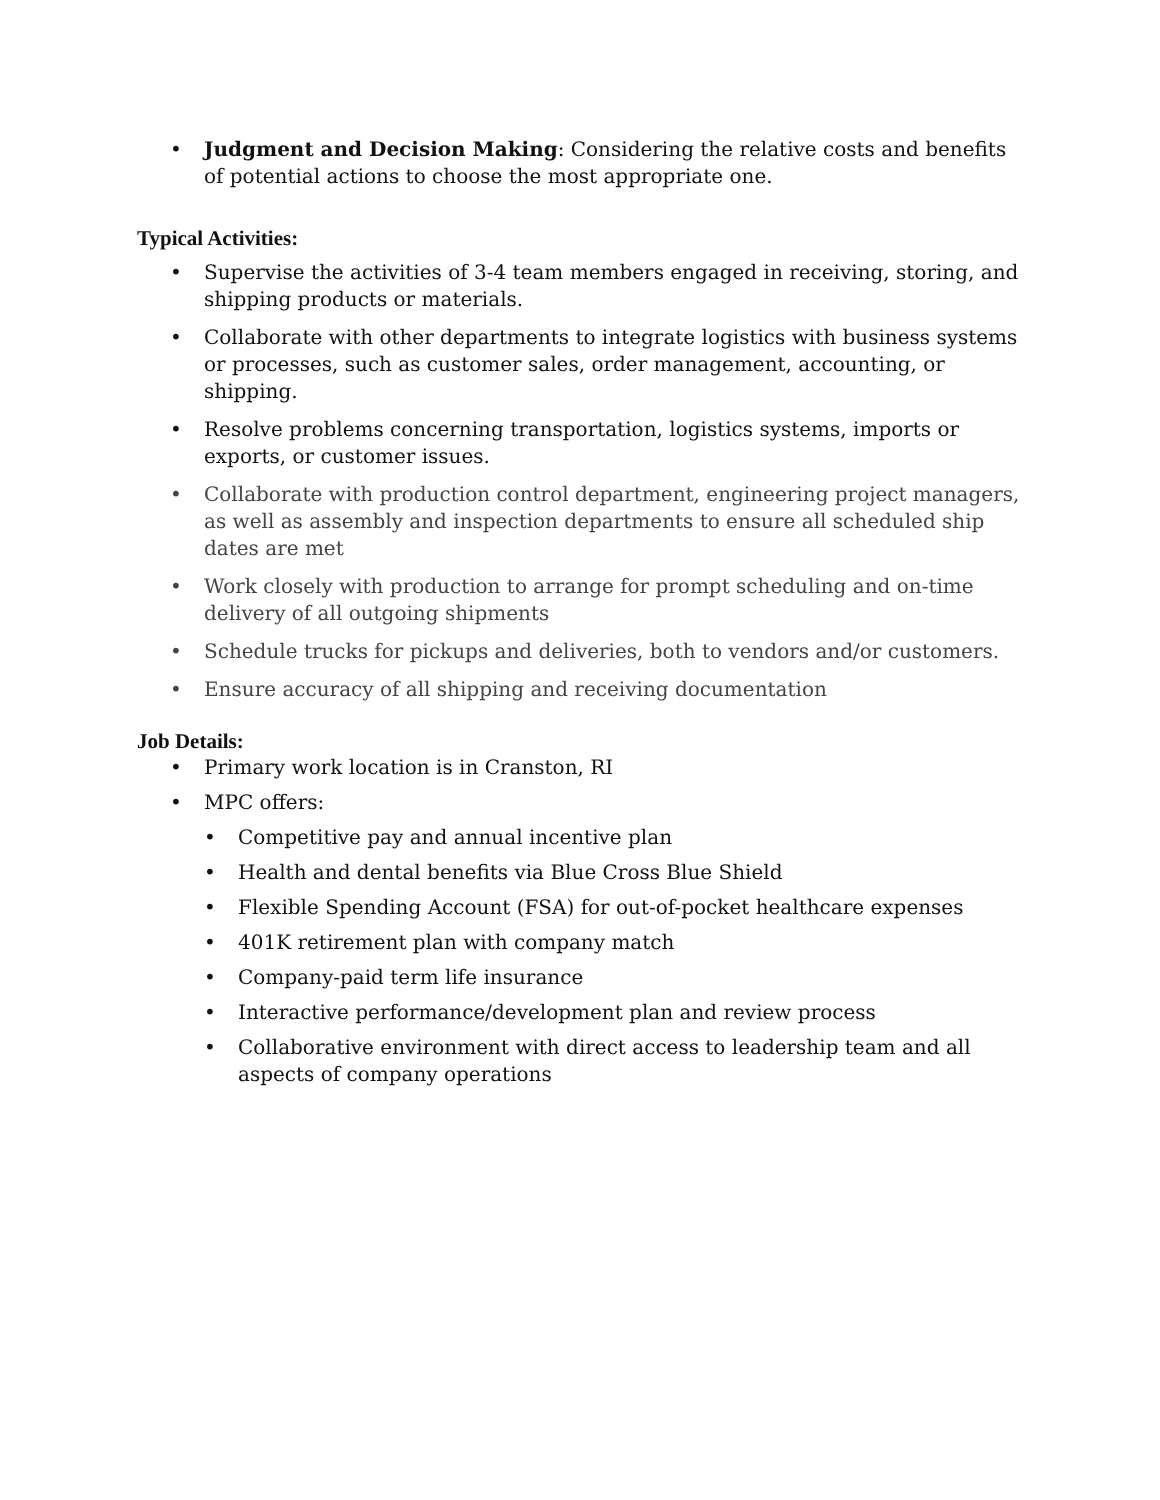• Judgment and Decision Making: Considering the relative costs and benefits of potential actions to choose the most appropriate one.
Typical Activities:
• Supervise the activities of 3-4 team members engaged in receiving, storing, and shipping products or materials.
• Collaborate with other departments to integrate logistics with business systems or processes, such as customer sales, order management, accounting, or shipping.
• Resolve problems concerning transportation, logistics systems, imports or exports, or customer issues.
• Collaborate with production control department, engineering project managers, as well as assembly and inspection departments to ensure all scheduled ship dates are met
• Work closely with production to arrange for prompt scheduling and on-time delivery of all outgoing shipments
• Schedule trucks for pickups and deliveries, both to vendors and/or customers.
• Ensure accuracy of all shipping and receiving documentation
Job Details:
• Primary work location is in Cranston, RI
• MPC offers:
• Competitive pay and annual incentive plan
• Health and dental benefits via Blue Cross Blue Shield
• Flexible Spending Account (FSA) for out-of-pocket healthcare expenses
• 401K retirement plan with company match
• Company-paid term life insurance
• Interactive performance/development plan and review process
• Collaborative environment with direct access to leadership team and all aspects of company operations